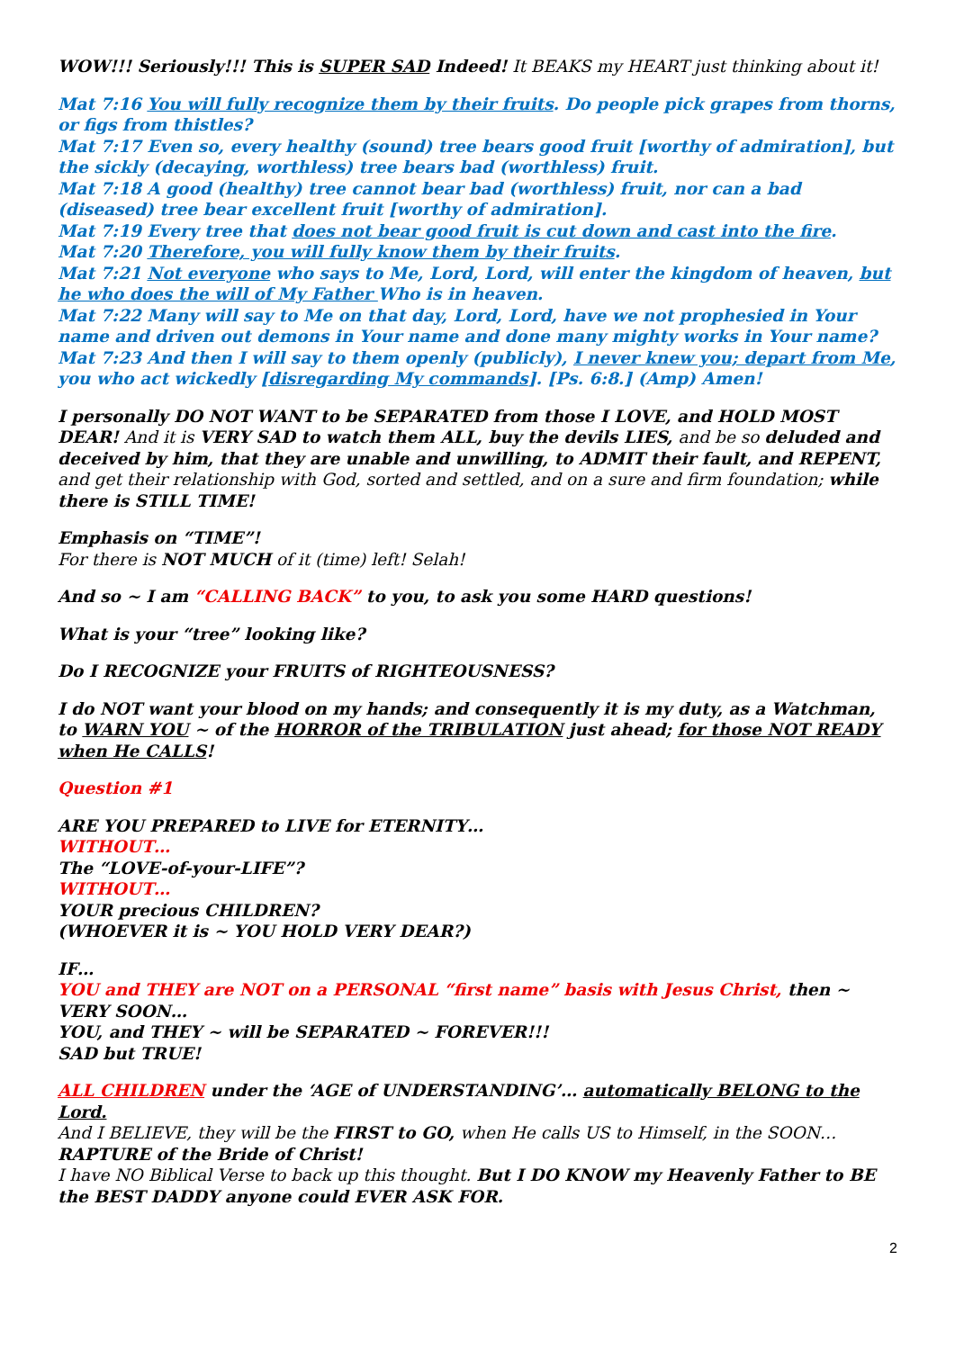WOW!!! Seriously!!! This is SUPER SAD Indeed! It BEAKS my HEART just thinking about it!
Mat 7:16 You will fully recognize them by their fruits. Do people pick grapes from thorns, or figs from thistles?
Mat 7:17 Even so, every healthy (sound) tree bears good fruit [worthy of admiration], but the sickly (decaying, worthless) tree bears bad (worthless) fruit.
Mat 7:18 A good (healthy) tree cannot bear bad (worthless) fruit, nor can a bad (diseased) tree bear excellent fruit [worthy of admiration].
Mat 7:19 Every tree that does not bear good fruit is cut down and cast into the fire.
Mat 7:20 Therefore, you will fully know them by their fruits.
Mat 7:21 Not everyone who says to Me, Lord, Lord, will enter the kingdom of heaven, but he who does the will of My Father Who is in heaven.
Mat 7:22 Many will say to Me on that day, Lord, Lord, have we not prophesied in Your name and driven out demons in Your name and done many mighty works in Your name?
Mat 7:23 And then I will say to them openly (publicly), I never knew you; depart from Me, you who act wickedly [disregarding My commands]. [Ps. 6:8.] (Amp) Amen!
I personally DO NOT WANT to be SEPARATED from those I LOVE, and HOLD MOST DEAR! And it is VERY SAD to watch them ALL, buy the devils LIES, and be so deluded and deceived by him, that they are unable and unwilling, to ADMIT their fault, and REPENT, and get their relationship with God, sorted and settled, and on a sure and firm foundation; while there is STILL TIME!
Emphasis on “TIME”!
For there is NOT MUCH of it (time) left! Selah!
And so ~ I am “CALLING BACK” to you, to ask you some HARD questions!
What is your “tree” looking like?
Do I RECOGNIZE your FRUITS of RIGHTEOUSNESS?
I do NOT want your blood on my hands; and consequently it is my duty, as a Watchman, to WARN YOU ~ of the HORROR of the TRIBULATION just ahead; for those NOT READY when He CALLS!
Question #1
ARE YOU PREPARED to LIVE for ETERNITY…
WITHOUT…
The “LOVE-of-your-LIFE”?
WITHOUT…
YOUR precious CHILDREN?
(WHOEVER it is ~ YOU HOLD VERY DEAR?)
IF…
YOU and THEY are NOT on a PERSONAL “first name” basis with Jesus Christ, then ~ VERY SOON…
YOU, and THEY ~ will be SEPARATED ~ FOREVER!!!
SAD but TRUE!
ALL CHILDREN under the ‘AGE of UNDERSTANDING’… automatically BELONG to the Lord.
And I BELIEVE, they will be the FIRST to GO, when He calls US to Himself, in the SOON… RAPTURE of the Bride of Christ!
I have NO Biblical Verse to back up this thought. But I DO KNOW my Heavenly Father to BE the BEST DADDY anyone could EVER ASK FOR.
2